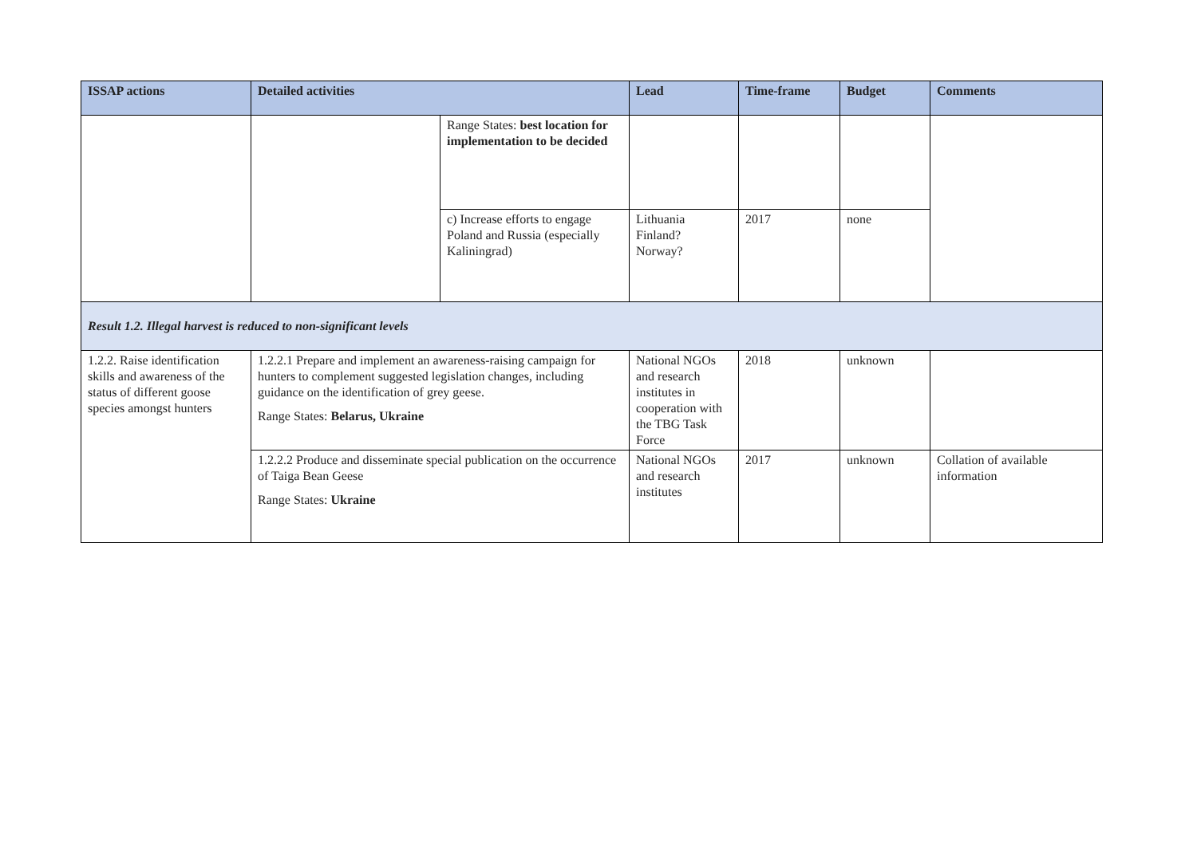| ISSAP actions | Detailed activities | | Lead | Time-frame | Budget | Comments |
| --- | --- | --- | --- | --- | --- | --- |
| | | Range States: best location for implementation to be decided | | | | |
| | | c) Increase efforts to engage Poland and Russia (especially Kaliningrad) | Lithuania Finland? Norway? | 2017 | none | |
| Result 1.2. Illegal harvest is reduced to non-significant levels | | | | | | |
| 1.2.2. Raise identification skills and awareness of the status of different goose species amongst hunters | 1.2.2.1 Prepare and implement an awareness-raising campaign for hunters to complement suggested legislation changes, including guidance on the identification of grey geese. Range States: Belarus, Ukraine | | National NGOs and research institutes in cooperation with the TBG Task Force | 2018 | unknown | |
| | 1.2.2.2 Produce and disseminate special publication on the occurrence of Taiga Bean Geese Range States: Ukraine | | National NGOs and research institutes | 2017 | unknown | Collation of available information |